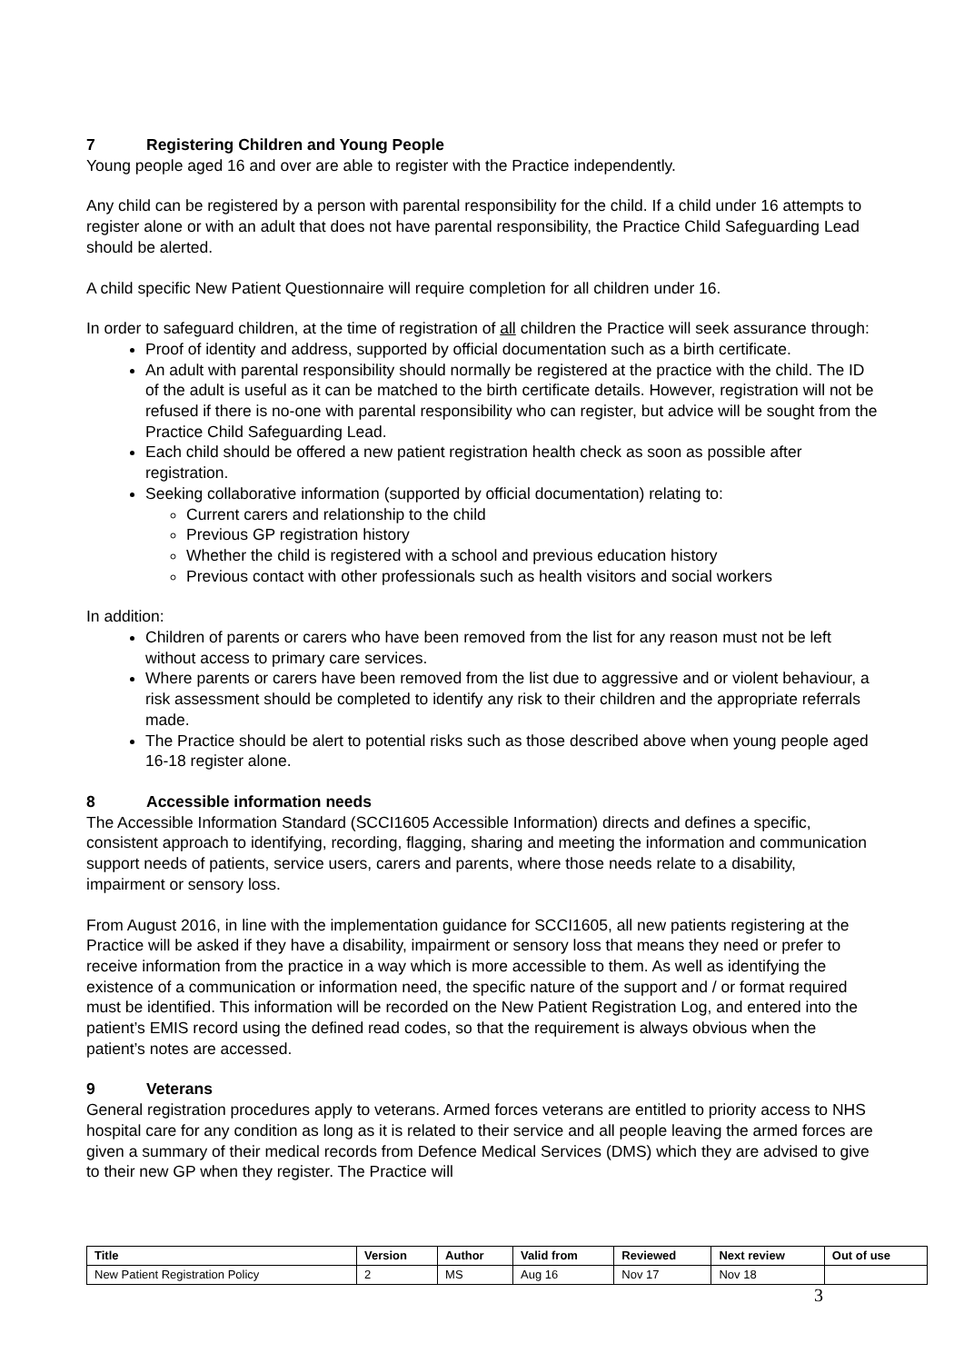7 Registering Children and Young People
Young people aged 16 and over are able to register with the Practice independently.
Any child can be registered by a person with parental responsibility for the child. If a child under 16 attempts to register alone or with an adult that does not have parental responsibility, the Practice Child Safeguarding Lead should be alerted.
A child specific New Patient Questionnaire will require completion for all children under 16.
In order to safeguard children, at the time of registration of all children the Practice will seek assurance through:
Proof of identity and address, supported by official documentation such as a birth certificate.
An adult with parental responsibility should normally be registered at the practice with the child. The ID of the adult is useful as it can be matched to the birth certificate details. However, registration will not be refused if there is no-one with parental responsibility who can register, but advice will be sought from the Practice Child Safeguarding Lead.
Each child should be offered a new patient registration health check as soon as possible after registration.
Seeking collaborative information (supported by official documentation) relating to:
Current carers and relationship to the child
Previous GP registration history
Whether the child is registered with a school and previous education history
Previous contact with other professionals such as health visitors and social workers
In addition:
Children of parents or carers who have been removed from the list for any reason must not be left without access to primary care services.
Where parents or carers have been removed from the list due to aggressive and or violent behaviour, a risk assessment should be completed to identify any risk to their children and the appropriate referrals made.
The Practice should be alert to potential risks such as those described above when young people aged 16-18 register alone.
8 Accessible information needs
The Accessible Information Standard (SCCI1605 Accessible Information) directs and defines a specific, consistent approach to identifying, recording, flagging, sharing and meeting the information and communication support needs of patients, service users, carers and parents, where those needs relate to a disability, impairment or sensory loss.
From August 2016, in line with the implementation guidance for SCCI1605, all new patients registering at the Practice will be asked if they have a disability, impairment or sensory loss that means they need or prefer to receive information from the practice in a way which is more accessible to them. As well as identifying the existence of a communication or information need, the specific nature of the support and / or format required must be identified. This information will be recorded on the New Patient Registration Log, and entered into the patient’s EMIS record using the defined read codes, so that the requirement is always obvious when the patient’s notes are accessed.
9 Veterans
General registration procedures apply to veterans. Armed forces veterans are entitled to priority access to NHS hospital care for any condition as long as it is related to their service and all people leaving the armed forces are given a summary of their medical records from Defence Medical Services (DMS) which they are advised to give to their new GP when they register. The Practice will
| Title | Version | Author | Valid from | Reviewed | Next review | Out of use |
| --- | --- | --- | --- | --- | --- | --- |
| New Patient Registration Policy | 2 | MS | Aug 16 | Nov 17 | Nov 18 | |
3